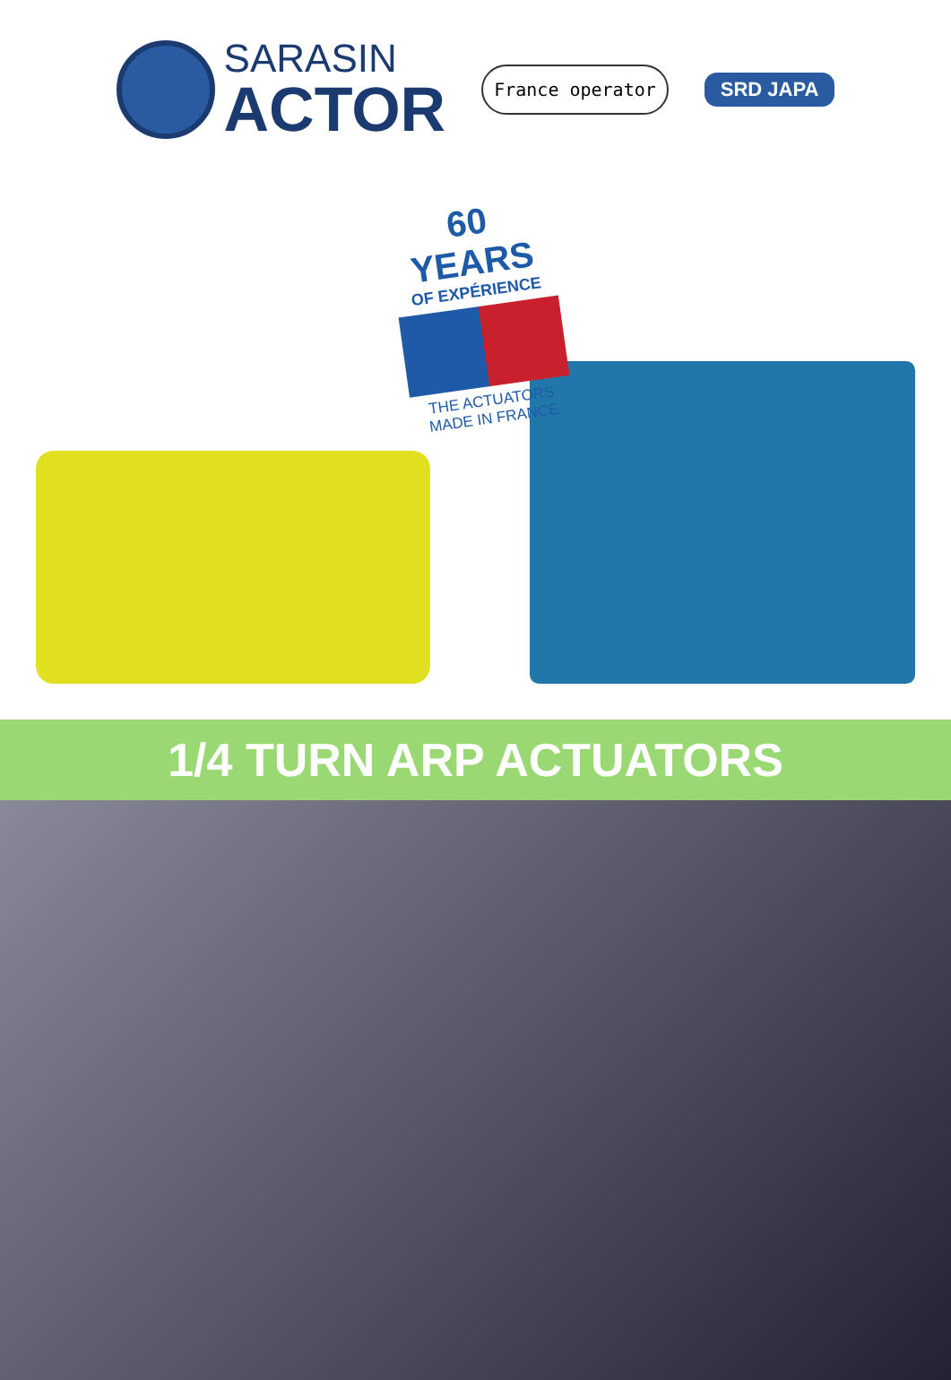SARASIN
ACTOR
France operator
SRD JAPA
60 YEARS
OF EXPÉRIENCE
THE ACTUATORS
MADE IN FRANCE
1/4 TURN ARP ACTUATORS